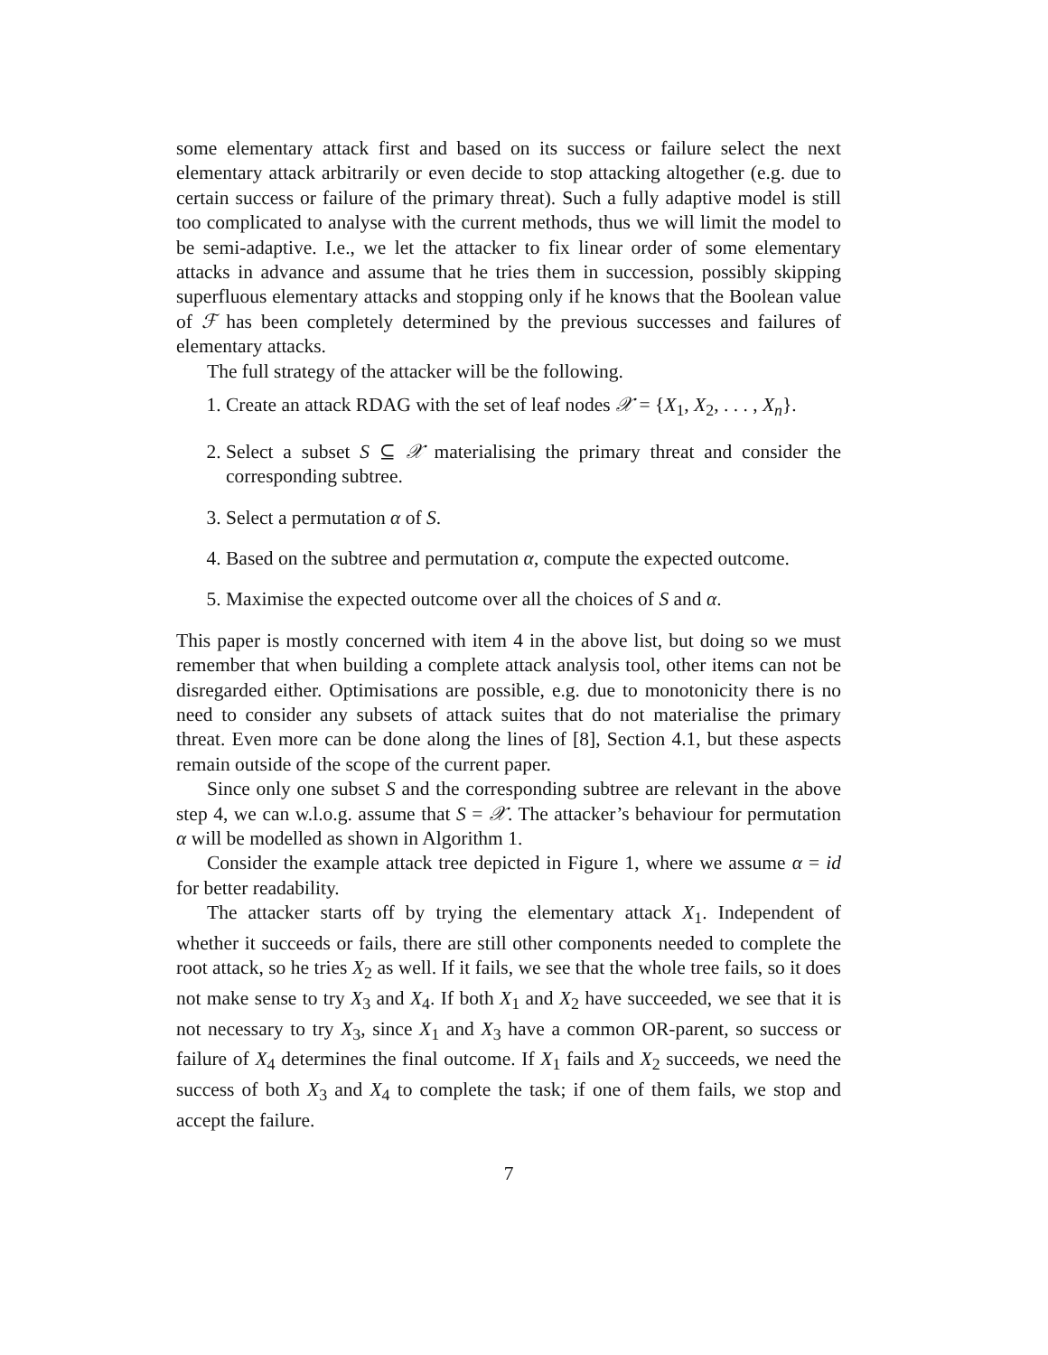some elementary attack first and based on its success or failure select the next elementary attack arbitrarily or even decide to stop attacking altogether (e.g. due to certain success or failure of the primary threat). Such a fully adaptive model is still too complicated to analyse with the current methods, thus we will limit the model to be semi-adaptive. I.e., we let the attacker to fix linear order of some elementary attacks in advance and assume that he tries them in succession, possibly skipping superfluous elementary attacks and stopping only if he knows that the Boolean value of ℱ has been completely determined by the previous successes and failures of elementary attacks.
The full strategy of the attacker will be the following.
1. Create an attack RDAG with the set of leaf nodes 𝒳 = {X<sub>1</sub>, X<sub>2</sub>, . . . , X<sub>n</sub>}.
2. Select a subset S ⊆ 𝒳 materialising the primary threat and consider the corresponding subtree.
3. Select a permutation α of S.
4. Based on the subtree and permutation α, compute the expected outcome.
5. Maximise the expected outcome over all the choices of S and α.
This paper is mostly concerned with item 4 in the above list, but doing so we must remember that when building a complete attack analysis tool, other items can not be disregarded either. Optimisations are possible, e.g. due to monotonicity there is no need to consider any subsets of attack suites that do not materialise the primary threat. Even more can be done along the lines of [8], Section 4.1, but these aspects remain outside of the scope of the current paper.
Since only one subset S and the corresponding subtree are relevant in the above step 4, we can w.l.o.g. assume that S = 𝒳. The attacker’s behaviour for permutation α will be modelled as shown in Algorithm 1.
Consider the example attack tree depicted in Figure 1, where we assume α = id for better readability.
The attacker starts off by trying the elementary attack X<sub>1</sub>. Independent of whether it succeeds or fails, there are still other components needed to complete the root attack, so he tries X<sub>2</sub> as well. If it fails, we see that the whole tree fails, so it does not make sense to try X<sub>3</sub> and X<sub>4</sub>. If both X<sub>1</sub> and X<sub>2</sub> have succeeded, we see that it is not necessary to try X<sub>3</sub>, since X<sub>1</sub> and X<sub>3</sub> have a common OR-parent, so success or failure of X<sub>4</sub> determines the final outcome. If X<sub>1</sub> fails and X<sub>2</sub> succeeds, we need the success of both X<sub>3</sub> and X<sub>4</sub> to complete the task; if one of them fails, we stop and accept the failure.
7